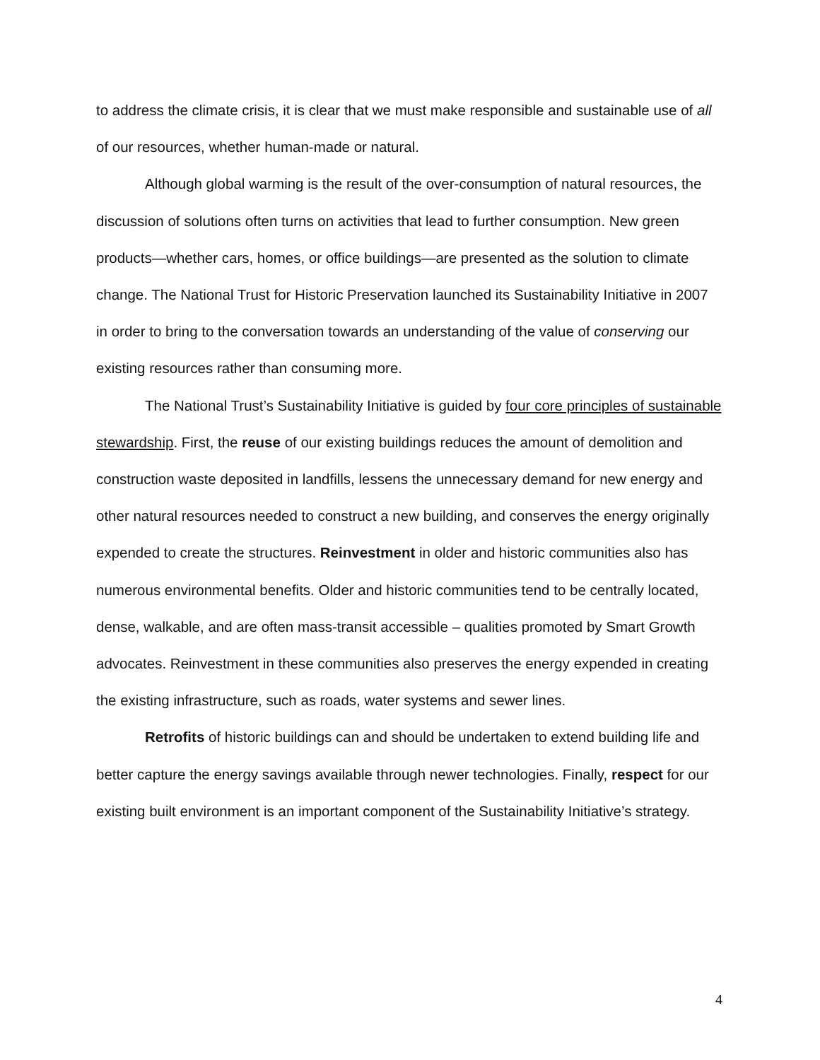to address the climate crisis, it is clear that we must make responsible and sustainable use of all of our resources, whether human-made or natural.
Although global warming is the result of the over-consumption of natural resources, the discussion of solutions often turns on activities that lead to further consumption. New green products—whether cars, homes, or office buildings—are presented as the solution to climate change. The National Trust for Historic Preservation launched its Sustainability Initiative in 2007 in order to bring to the conversation towards an understanding of the value of conserving our existing resources rather than consuming more.
The National Trust’s Sustainability Initiative is guided by four core principles of sustainable stewardship. First, the reuse of our existing buildings reduces the amount of demolition and construction waste deposited in landfills, lessens the unnecessary demand for new energy and other natural resources needed to construct a new building, and conserves the energy originally expended to create the structures. Reinvestment in older and historic communities also has numerous environmental benefits. Older and historic communities tend to be centrally located, dense, walkable, and are often mass-transit accessible – qualities promoted by Smart Growth advocates. Reinvestment in these communities also preserves the energy expended in creating the existing infrastructure, such as roads, water systems and sewer lines.
Retrofits of historic buildings can and should be undertaken to extend building life and better capture the energy savings available through newer technologies. Finally, respect for our existing built environment is an important component of the Sustainability Initiative’s strategy.
4